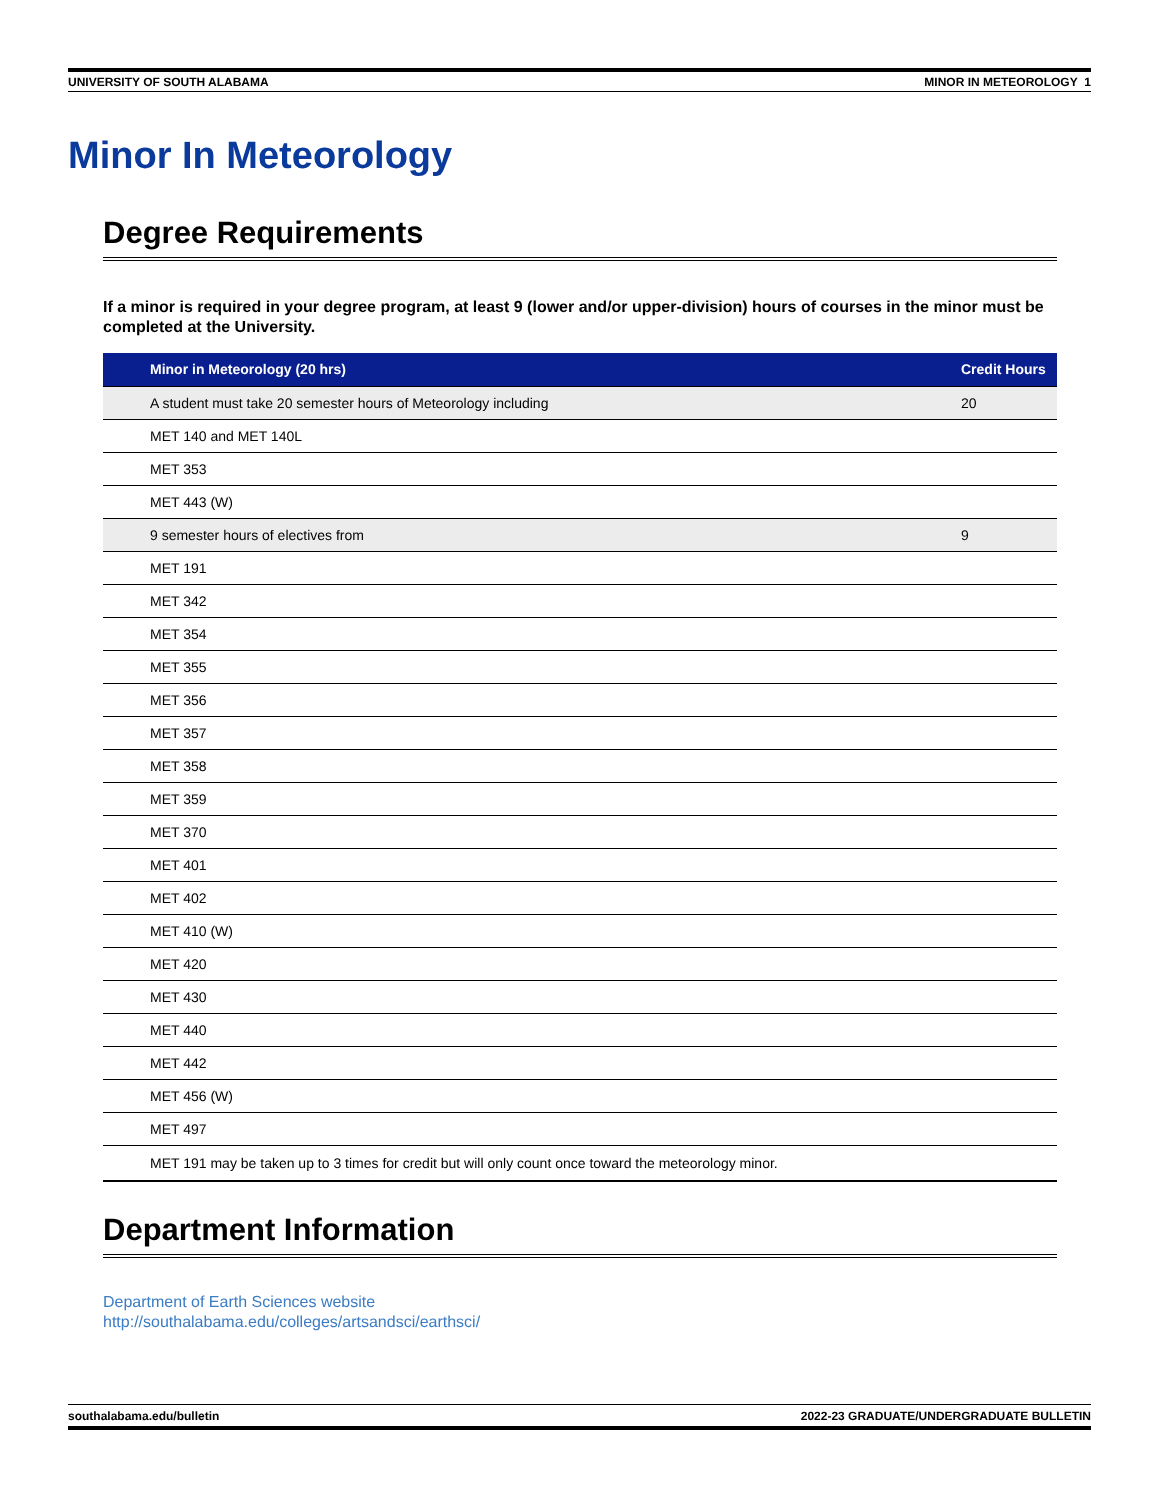UNIVERSITY OF SOUTH ALABAMA MINOR IN METEOROLOGY 1
Minor In Meteorology
Degree Requirements
If a minor is required in your degree program, at least 9 (lower and/or upper-division) hours of courses in the minor must be completed at the University.
| Minor in Meteorology (20 hrs) | Credit Hours |
| --- | --- |
| A student must take 20 semester hours of Meteorology including | 20 |
| MET 140 and MET 140L | |
| MET 353 | |
| MET 443 (W) | |
| 9 semester hours of electives from | 9 |
| MET 191 | |
| MET 342 | |
| MET 354 | |
| MET 355 | |
| MET 356 | |
| MET 357 | |
| MET 358 | |
| MET 359 | |
| MET 370 | |
| MET 401 | |
| MET 402 | |
| MET 410 (W) | |
| MET 420 | |
| MET 430 | |
| MET 440 | |
| MET 442 | |
| MET 456 (W) | |
| MET 497 | |
| MET 191 may be taken up to 3 times for credit but will only count once toward the meteorology minor. | |
Department Information
Department of Earth Sciences website
http://southalabama.edu/colleges/artsandsci/earthsci/
southalabama.edu/bulletin 2022-23 GRADUATE/UNDERGRADUATE BULLETIN